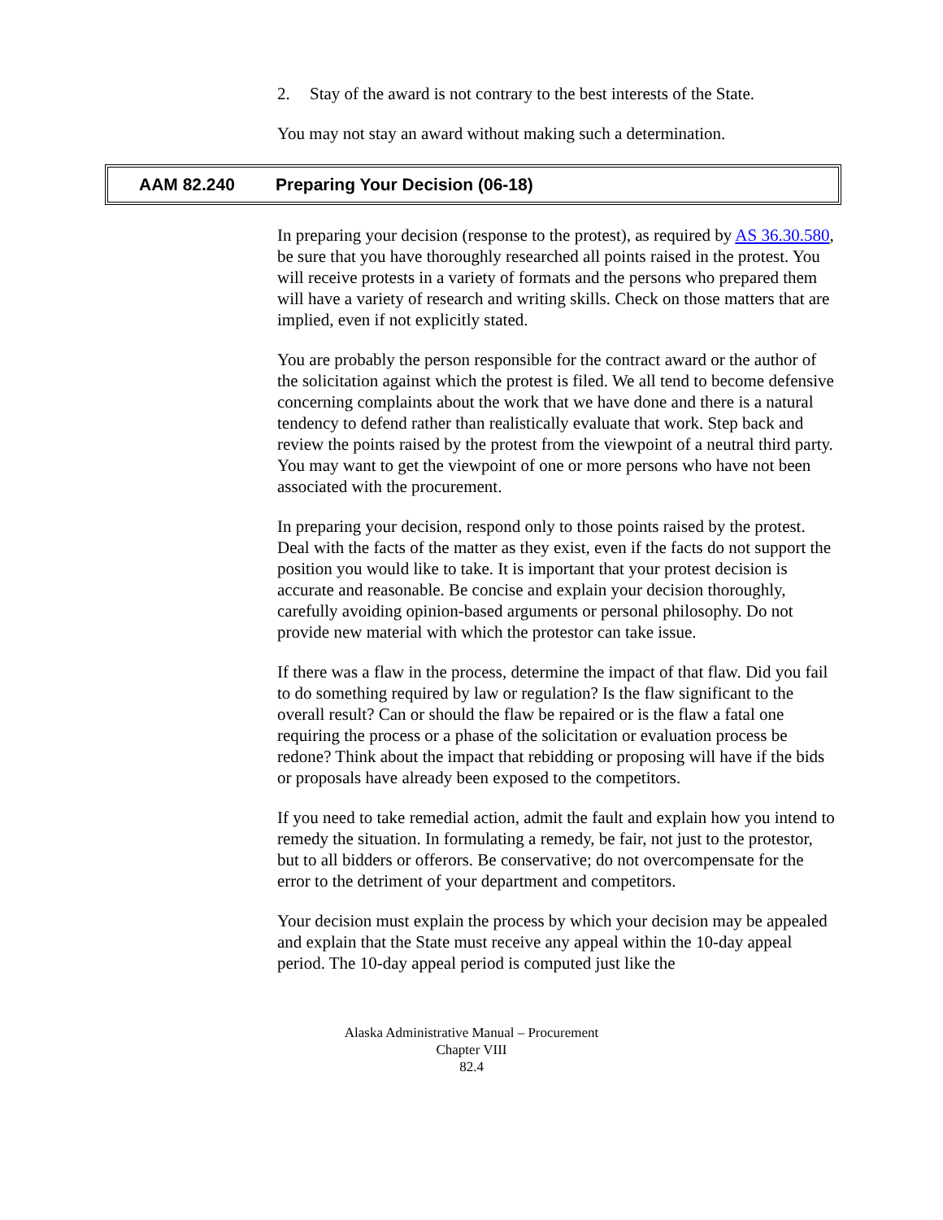2. Stay of the award is not contrary to the best interests of the State.
You may not stay an award without making such a determination.
AAM 82.240
Preparing Your Decision (06-18)
In preparing your decision (response to the protest), as required by AS 36.30.580, be sure that you have thoroughly researched all points raised in the protest. You will receive protests in a variety of formats and the persons who prepared them will have a variety of research and writing skills. Check on those matters that are implied, even if not explicitly stated.
You are probably the person responsible for the contract award or the author of the solicitation against which the protest is filed. We all tend to become defensive concerning complaints about the work that we have done and there is a natural tendency to defend rather than realistically evaluate that work. Step back and review the points raised by the protest from the viewpoint of a neutral third party. You may want to get the viewpoint of one or more persons who have not been associated with the procurement.
In preparing your decision, respond only to those points raised by the protest. Deal with the facts of the matter as they exist, even if the facts do not support the position you would like to take. It is important that your protest decision is accurate and reasonable. Be concise and explain your decision thoroughly, carefully avoiding opinion-based arguments or personal philosophy. Do not provide new material with which the protestor can take issue.
If there was a flaw in the process, determine the impact of that flaw. Did you fail to do something required by law or regulation? Is the flaw significant to the overall result? Can or should the flaw be repaired or is the flaw a fatal one requiring the process or a phase of the solicitation or evaluation process be redone? Think about the impact that rebidding or proposing will have if the bids or proposals have already been exposed to the competitors.
If you need to take remedial action, admit the fault and explain how you intend to remedy the situation. In formulating a remedy, be fair, not just to the protestor, but to all bidders or offerors. Be conservative; do not overcompensate for the error to the detriment of your department and competitors.
Your decision must explain the process by which your decision may be appealed and explain that the State must receive any appeal within the 10-day appeal period. The 10-day appeal period is computed just like the
Alaska Administrative Manual – Procurement
Chapter VIII
82.4